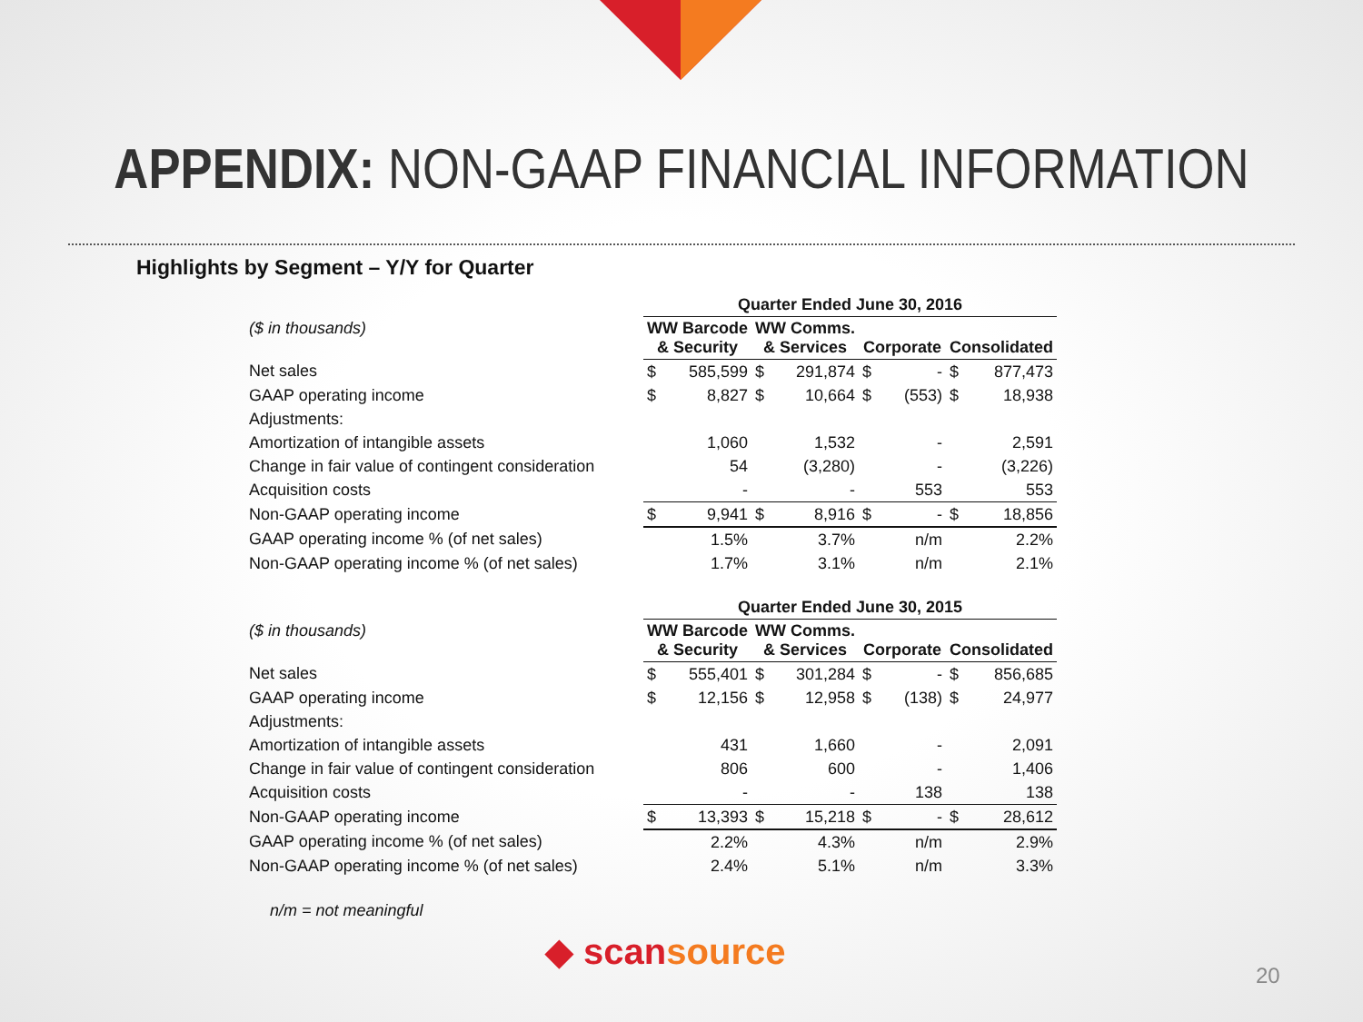APPENDIX: NON-GAAP FINANCIAL INFORMATION
Highlights by Segment – Y/Y for Quarter
| | Quarter Ended June 30, 2016 | | | | | | | |
| ($ in thousands) | WW Barcode & Security | | WW Comms. & Services | | Corporate | | Consolidated | |
| Net sales | $ | 585,599 | $ | 291,874 | $ | - | $ | 877,473 |
| GAAP operating income | $ | 8,827 | $ | 10,664 | $ | (553) | $ | 18,938 |
| Adjustments: | | | | | | | | |
| Amortization of intangible assets | | 1,060 | | 1,532 | | - | | 2,591 |
| Change in fair value of contingent consideration | | 54 | | (3,280) | | - | | (3,226) |
| Acquisition costs | | - | | - | | 553 | | 553 |
| Non-GAAP operating income | $ | 9,941 | $ | 8,916 | $ | - | $ | 18,856 |
| GAAP operating income % (of net sales) | | 1.5% | | 3.7% | | n/m | | 2.2% |
| Non-GAAP operating income % (of net sales) | | 1.7% | | 3.1% | | n/m | | 2.1% |
| | Quarter Ended June 30, 2015 | | | | | | | |
| ($ in thousands) | WW Barcode & Security | | WW Comms. & Services | | Corporate | | Consolidated | |
| Net sales | $ | 555,401 | $ | 301,284 | $ | - | $ | 856,685 |
| GAAP operating income | $ | 12,156 | $ | 12,958 | $ | (138) | $ | 24,977 |
| Adjustments: | | | | | | | | |
| Amortization of intangible assets | | 431 | | 1,660 | | - | | 2,091 |
| Change in fair value of contingent consideration | | 806 | | 600 | | - | | 1,406 |
| Acquisition costs | | - | | - | | 138 | | 138 |
| Non-GAAP operating income | $ | 13,393 | $ | 15,218 | $ | - | $ | 28,612 |
| GAAP operating income % (of net sales) | | 2.2% | | 4.3% | | n/m | | 2.9% |
| Non-GAAP operating income % (of net sales) | | 2.4% | | 5.1% | | n/m | | 3.3% |
n/m = not meaningful
◆ scansource
20